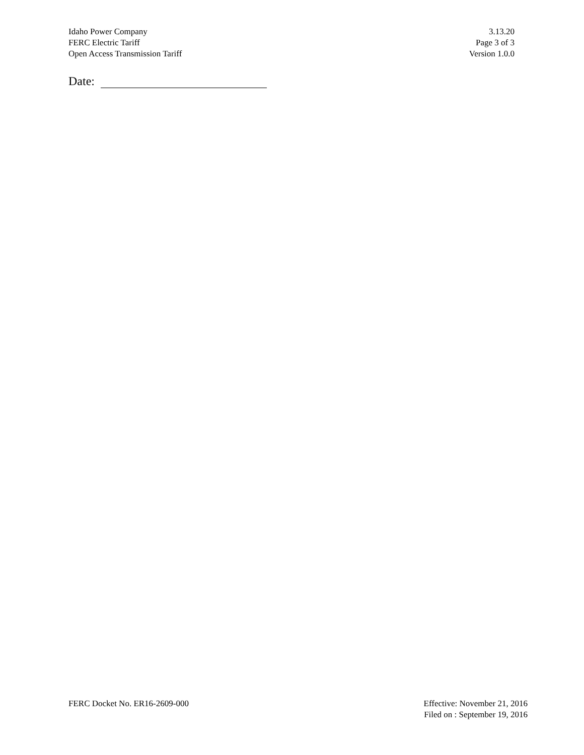Idaho Power Company
FERC Electric Tariff
Open Access Transmission Tariff
3.13.20
Page 3 of 3
Version 1.0.0
Date:
FERC Docket No. ER16-2609-000 Effective: November 21, 2016
Filed on : September 19, 2016